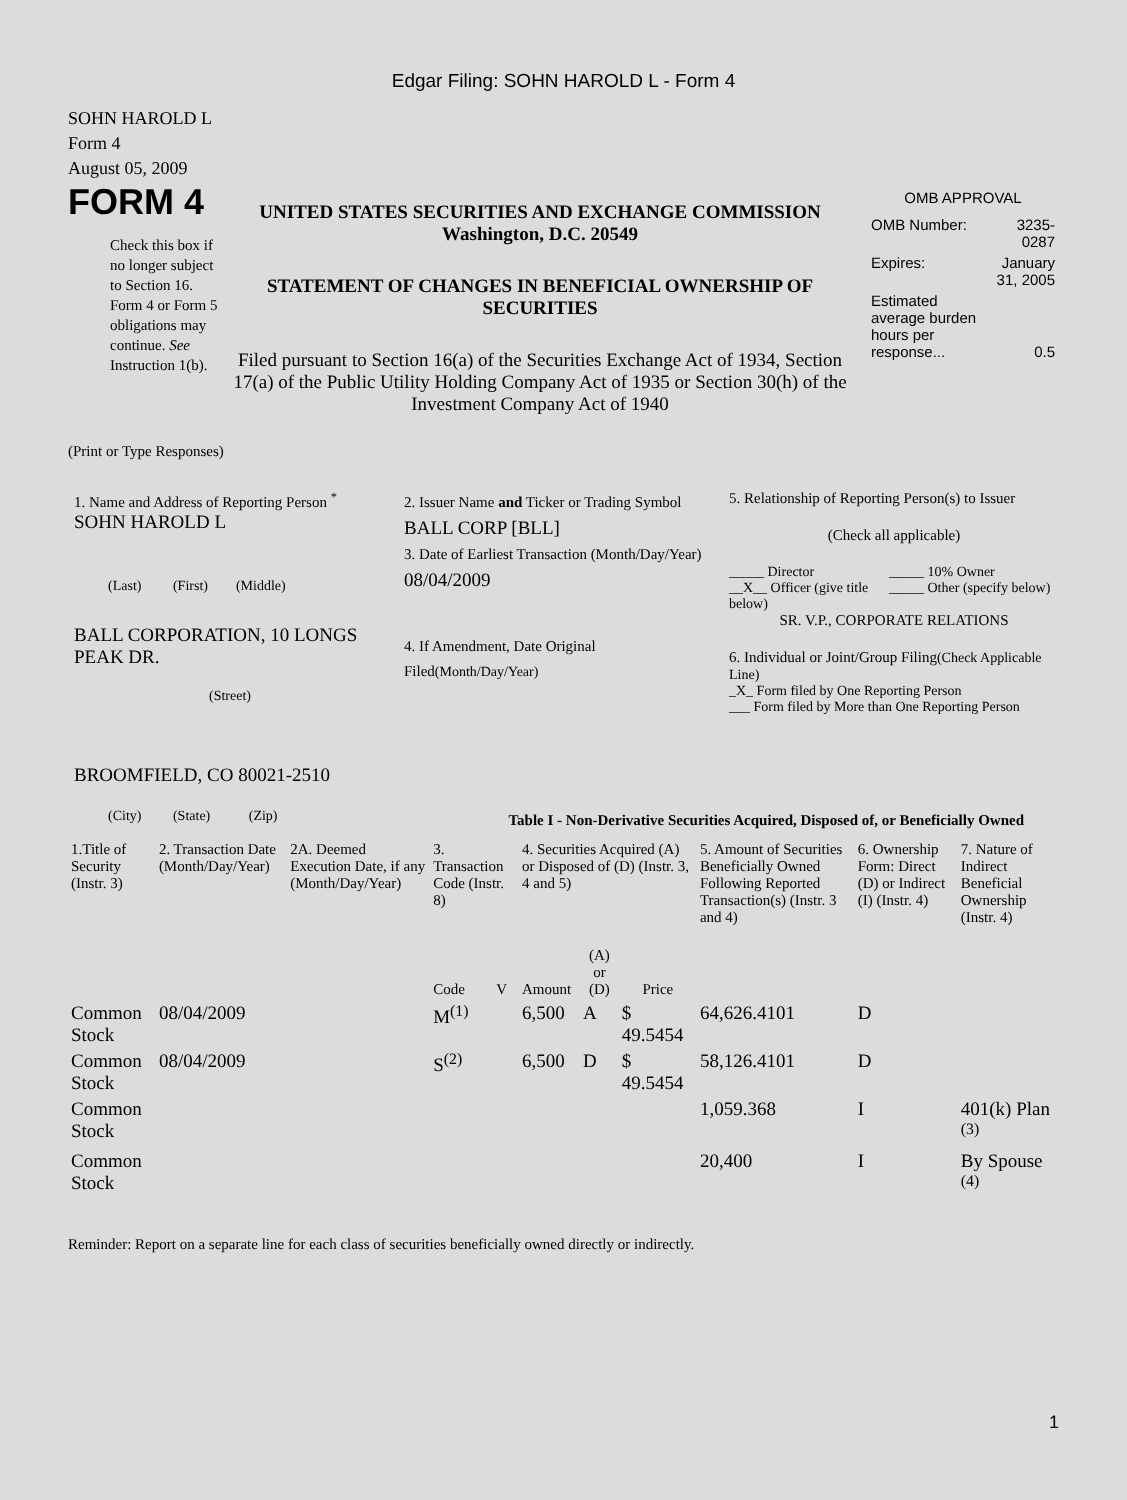Edgar Filing: SOHN HAROLD L - Form 4
SOHN HAROLD L
Form 4
August 05, 2009
FORM 4
Check this box if no longer subject to Section 16. Form 4 or Form 5 obligations may continue. See Instruction 1(b).
UNITED STATES SECURITIES AND EXCHANGE COMMISSION
Washington, D.C. 20549
STATEMENT OF CHANGES IN BENEFICIAL OWNERSHIP OF SECURITIES
Filed pursuant to Section 16(a) of the Securities Exchange Act of 1934, Section 17(a) of the Public Utility Holding Company Act of 1935 or Section 30(h) of the Investment Company Act of 1940
OMB APPROVAL
| OMB Number: | 3235-0287 |
| Expires: | January 31, 2005 |
| Estimated average burden hours per response... | 0.5 |
(Print or Type Responses)
1. Name and Address of Reporting Person <sup>*</sup>
SOHN HAROLD L
(Last) (First) (Middle)
BALL CORPORATION, 10 LONGS PEAK DR.
(Street)
BROOMFIELD, CO 80021-2510
(City) (State) (Zip)
2. Issuer Name and Ticker or Trading Symbol
BALL CORP [BLL]
3. Date of Earliest Transaction (Month/Day/Year)
08/04/2009
4. If Amendment, Date Original Filed(Month/Day/Year)
5. Relationship of Reporting Person(s) to Issuer
(Check all applicable)
_____ Director
__X__ Officer (give title below)
_____ 10% Owner
_____ Other (specify below)
SR. V.P., CORPORATE RELATIONS
6. Individual or Joint/Group Filing(Check Applicable Line)
_X_ Form filed by One Reporting Person
___ Form filed by More than One Reporting Person
Table I - Non-Derivative Securities Acquired, Disposed of, or Beneficially Owned
| 1.Title of Security (Instr. 3) | 2. Transaction Date (Month/Day/Year) | 2A. Deemed Execution Date, if any (Month/Day/Year) | 3. Transaction Code (Instr. 8) | | 4. Securities Acquired (A) or Disposed of (D) (Instr. 3, 4 and 5) | | | 5. Amount of Securities Beneficially Owned Following Reported Transaction(s) (Instr. 3 and 4) | 6. Ownership Form: Direct (D) or Indirect (I) (Instr. 4) | 7. Nature of Indirect Beneficial Ownership (Instr. 4) |
| --- | --- | --- | --- | --- | --- | --- | --- | --- | --- | --- |
| | | | Code | V | Amount | (A) or (D) | Price | | | |
| Common Stock | 08/04/2009 | | M<sup>(1)</sup> | | 6,500 | A | $ 49.5454 | 64,626.4101 | D | |
| Common Stock | 08/04/2009 | | S<sup>(2)</sup> | | 6,500 | D | $ 49.5454 | 58,126.4101 | D | |
| Common Stock | | | | | | | | 1,059.368 | I | 401(k) Plan <sup>(3)</sup> |
| Common Stock | | | | | | | | 20,400 | I | By Spouse <sup>(4)</sup> |
Reminder: Report on a separate line for each class of securities beneficially owned directly or indirectly.
1